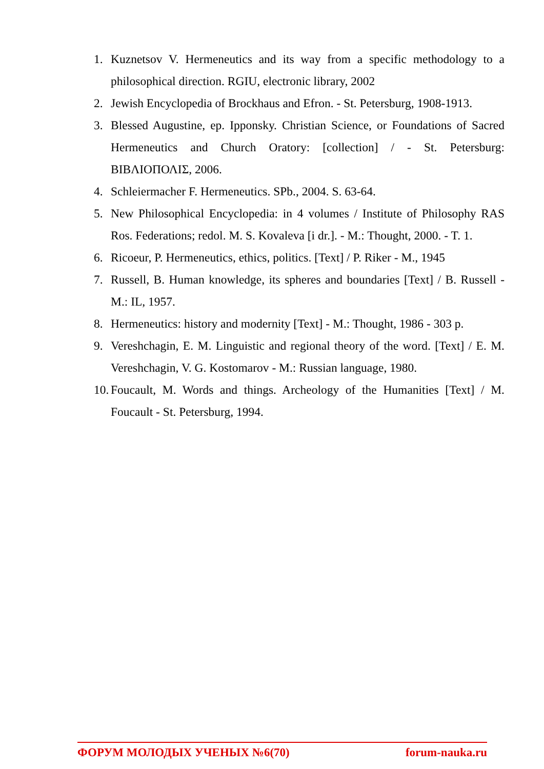1. Kuznetsov V. Hermeneutics and its way from a specific methodology to a philosophical direction. RGIU, electronic library, 2002
2. Jewish Encyclopedia of Brockhaus and Efron. - St. Petersburg, 1908-1913.
3. Blessed Augustine, ep. Ipponsky. Christian Science, or Foundations of Sacred Hermeneutics and Church Oratory: [collection] / - St. Petersburg: ΒΙΒΛΙΟΠΟΛΙΣ, 2006.
4. Schleiermacher F. Hermeneutics. SPb., 2004. S. 63-64.
5. New Philosophical Encyclopedia: in 4 volumes / Institute of Philosophy RAS Ros. Federations; redol. M. S. Kovaleva [i dr.]. - M.: Thought, 2000. - T. 1.
6. Ricoeur, P. Hermeneutics, ethics, politics. [Text] / P. Riker - M., 1945
7. Russell, B. Human knowledge, its spheres and boundaries [Text] / B. Russell - M.: IL, 1957.
8. Hermeneutics: history and modernity [Text] - M.: Thought, 1986 - 303 p.
9. Vereshchagin, E. M. Linguistic and regional theory of the word. [Text] / E. M. Vereshchagin, V. G. Kostomarov - M.: Russian language, 1980.
10. Foucault, M. Words and things. Archeology of the Humanities [Text] / M. Foucault - St. Petersburg, 1994.
ФОРУМ МОЛОДЫХ УЧЕНЫХ №6(70) forum-nauka.ru